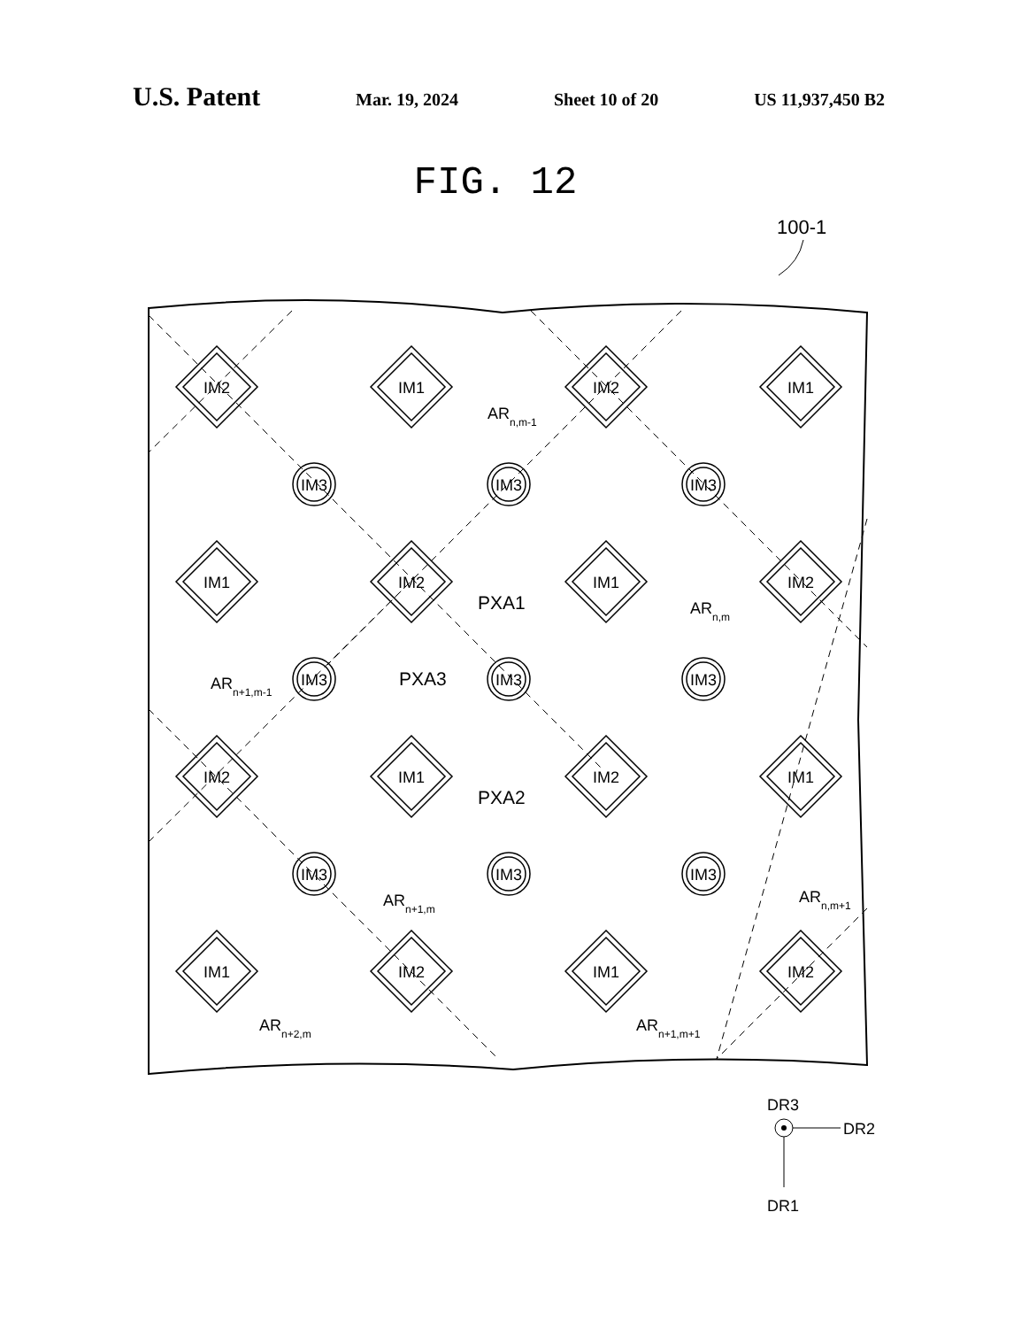U.S. Patent Mar. 19, 2024 Sheet 10 of 20 US 11,937,450 B2
FIG. 12
100-1
IM2
IM1
IM2
IM1
IM3
IM3
IM3
IM1
IM2
IM1
IM2
IM3
IM3
IM3
IM2
IM1
IM2
IM1
IM3
IM3
IM3
IM1
IM2
IM1
IM2
ARn,m-1
ARn,m
ARn+1,m-1
ARn+1,m
ARn,m+1
ARn+2,m
ARn+1,m+1
PXA1
PXA3
PXA2
DR3
DR2
DR1